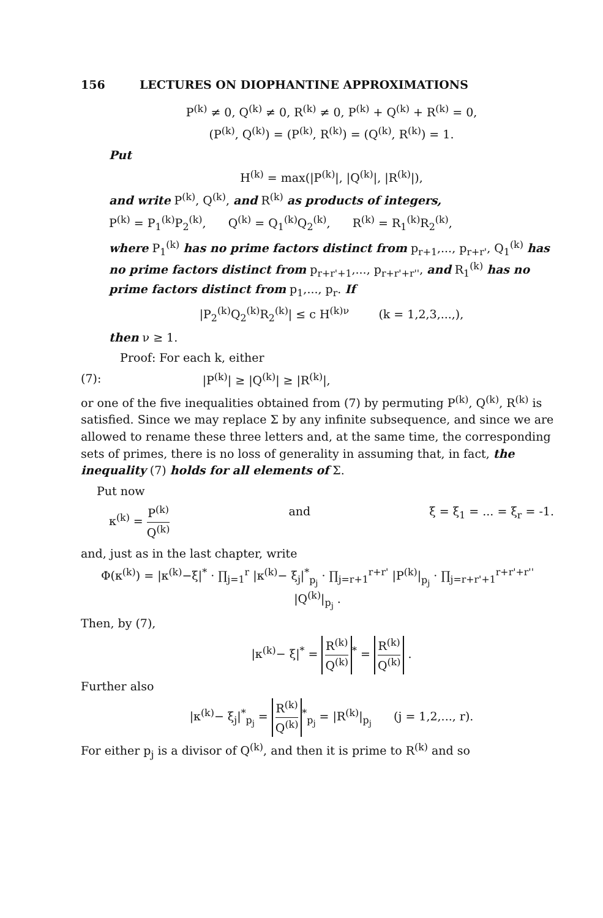156 LECTURES ON DIOPHANTINE APPROXIMATIONS
P<sup>(k)</sup> ≠ 0, Q<sup>(k)</sup> ≠ 0, R<sup>(k)</sup> ≠ 0, P<sup>(k)</sup> + Q<sup>(k)</sup> + R<sup>(k)</sup> = 0,
(P<sup>(k)</sup>, Q<sup>(k)</sup>) = (P<sup>(k)</sup>, R<sup>(k)</sup>) = (Q<sup>(k)</sup>, R<sup>(k)</sup>) = 1.
Put
H<sup>(k)</sup> = max(|P<sup>(k)</sup>|, |Q<sup>(k)</sup>|, |R<sup>(k)</sup>|),
and write P<sup>(k)</sup>, Q<sup>(k)</sup>, and R<sup>(k)</sup> as products of integers,
P<sup>(k)</sup> = P<sub>1</sub><sup>(k)</sup>P<sub>2</sub><sup>(k)</sup>, Q<sup>(k)</sup> = Q<sub>1</sub><sup>(k)</sup>Q<sub>2</sub><sup>(k)</sup>, R<sup>(k)</sup> = R<sub>1</sub><sup>(k)</sup>R<sub>2</sub><sup>(k)</sup>,
where P<sub>1</sub><sup>(k)</sup> has no prime factors distinct from p<sub>r+1</sub>,..., p<sub>r+r'</sub>, Q<sub>1</sub><sup>(k)</sup> has no prime factors distinct from p<sub>r+r'+1</sub>,..., p<sub>r+r'+r''</sub>, and R<sub>1</sub><sup>(k)</sup> has no prime factors distinct from p<sub>1</sub>,..., p<sub>r</sub>. If
|P<sub>2</sub><sup>(k)</sup>Q<sub>2</sub><sup>(k)</sup>R<sub>2</sub><sup>(k)</sup>| ≤ c H<sup>(k)ν</sup> (k = 1,2,3,...,),
then ν ≥ 1.
Proof: For each k, either
(7): |P<sup>(k)</sup>| ≥ |Q<sup>(k)</sup>| ≥ |R<sup>(k)</sup>|,
or one of the five inequalities obtained from (7) by permuting P<sup>(k)</sup>, Q<sup>(k)</sup>, R<sup>(k)</sup> is satisfied. Since we may replace Σ by any infinite subsequence, and since we are allowed to rename these three letters and, at the same time, the corresponding sets of primes, there is no loss of generality in assuming that, in fact, the inequality (7) holds for all elements of Σ.
Put now
κ<sup>(k)</sup> = P<sup>(k)</sup> Q<sup>(k)</sup> and ξ = ξ<sub>1</sub> = ... = ξ<sub>r</sub> = -1.
and, just as in the last chapter, write
Φ(κ<sup>(k)</sup>) = |κ<sup>(k)</sup>−ξ|<sup>*</sup> · ∏<sub>j=1</sub><sup>r</sup> |κ<sup>(k)</sup>− ξ<sub>j</sub>|<sup>*</sup><sub>p<sub>j</sub></sub> · ∏<sub>j=r+1</sub><sup>r+r'</sup> |P<sup>(k)</sup>|<sub>p<sub>j</sub></sub> · ∏<sub>j=r+r'+1</sub><sup>r+r'+r''</sup> |Q<sup>(k)</sup>|<sub>p<sub>j</sub></sub> .
Then, by (7),
|κ<sup>(k)</sup>− ξ|<sup>*</sup> = R<sup>(k)</sup> Q<sup>(k)</sup><sup>*</sup> = R<sup>(k)</sup> Q<sup>(k)</sup> .
Further also
|κ<sup>(k)</sup>− ξ<sub>j</sub>|<sup>*</sup><sub>p<sub>j</sub></sub> = R<sup>(k)</sup> Q<sup>(k)</sup><sup>*</sup><sub>p<sub>j</sub></sub> = |R<sup>(k)</sup>|<sub>p<sub>j</sub></sub> (j = 1,2,..., r).
For either p<sub>j</sub> is a divisor of Q<sup>(k)</sup>, and then it is prime to R<sup>(k)</sup> and so